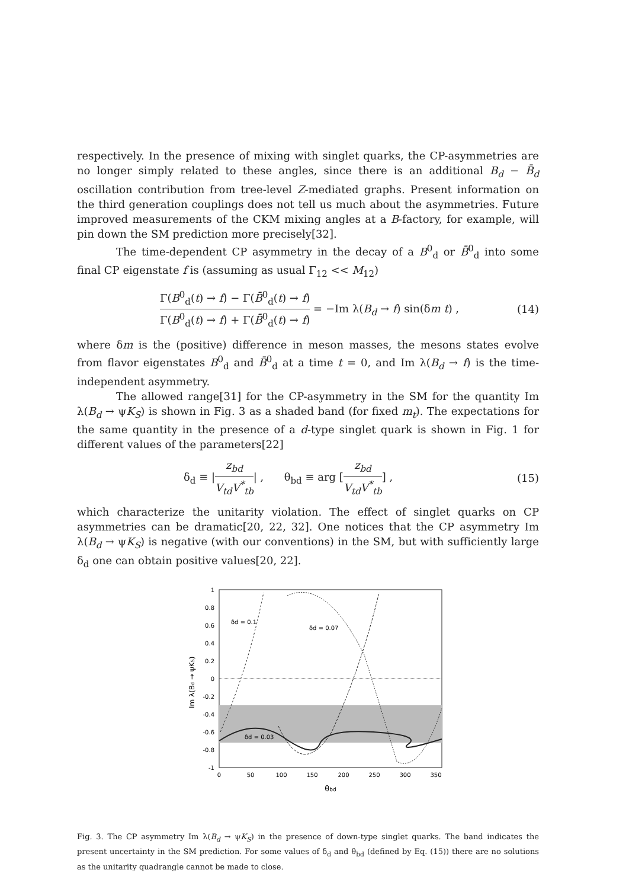respectively. In the presence of mixing with singlet quarks, the CP-asymmetries are no longer simply related to these angles, since there is an additional B<sub>d</sub> − B̄<sub>d</sub> oscillation contribution from tree-level Z-mediated graphs. Present information on the third generation couplings does not tell us much about the asymmetries. Future improved measurements of the CKM mixing angles at a B-factory, for example, will pin down the SM prediction more precisely[32].
The time-dependent CP asymmetry in the decay of a B<sup>0</sup><sub>d</sub> or B̄<sup>0</sup><sub>d</sub> into some final CP eigenstate f is (assuming as usual Γ<sub>12</sub> << M<sub>12</sub>)
Γ(B<sup>0</sup><sub>d</sub>(t) → f) − Γ(B̄<sup>0</sup><sub>d</sub>(t) → f) Γ(B<sup>0</sup><sub>d</sub>(t) → f) + Γ(B̄<sup>0</sup><sub>d</sub>(t) → f) = −Im λ(B<sub>d</sub> → f) sin(δm t) ,
(14)
where δm is the (positive) difference in meson masses, the mesons states evolve from flavor eigenstates B<sup>0</sup><sub>d</sub> and B̄<sup>0</sup><sub>d</sub> at a time t = 0, and Im λ(B<sub>d</sub> → f) is the time-independent asymmetry.
The allowed range[31] for the CP-asymmetry in the SM for the quantity Im λ(B<sub>d</sub> → ψK<sub>S</sub>) is shown in Fig. 3 as a shaded band (for fixed m<sub>t</sub>). The expectations for the same quantity in the presence of a d-type singlet quark is shown in Fig. 1 for different values of the parameters[22]
δ<sub>d</sub> ≡ |z<sub>bd</sub> V<sub>td</sub>V<sup>*</sup><sub>tb</sub>| , θ<sub>bd</sub> ≡ arg [z<sub>bd</sub> V<sub>td</sub>V<sup>*</sup><sub>tb</sub>] ,
(15)
which characterize the unitarity violation. The effect of singlet quarks on CP asymmetries can be dramatic[20, 22, 32]. One notices that the CP asymmetry Im λ(B<sub>d</sub> → ψK<sub>S</sub>) is negative (with our conventions) in the SM, but with sufficiently large δ<sub>d</sub> one can obtain positive values[20, 22].
1
0.8
0.6
0.4
0.2
0
-0.2
-0.4
-0.6
-0.8
-1
0
50
100
150
200
250
300
350
θbd
Im λ(Bd → ψKS)
δd = 0.1
δd = 0.07
δd = 0.03
Fig. 3. The CP asymmetry Im λ(B<sub>d</sub> → ψK<sub>S</sub>) in the presence of down-type singlet quarks. The band indicates the present uncertainty in the SM prediction. For some values of δ<sub>d</sub> and θ<sub>bd</sub> (defined by Eq. (15)) there are no solutions as the unitarity quadrangle cannot be made to close.